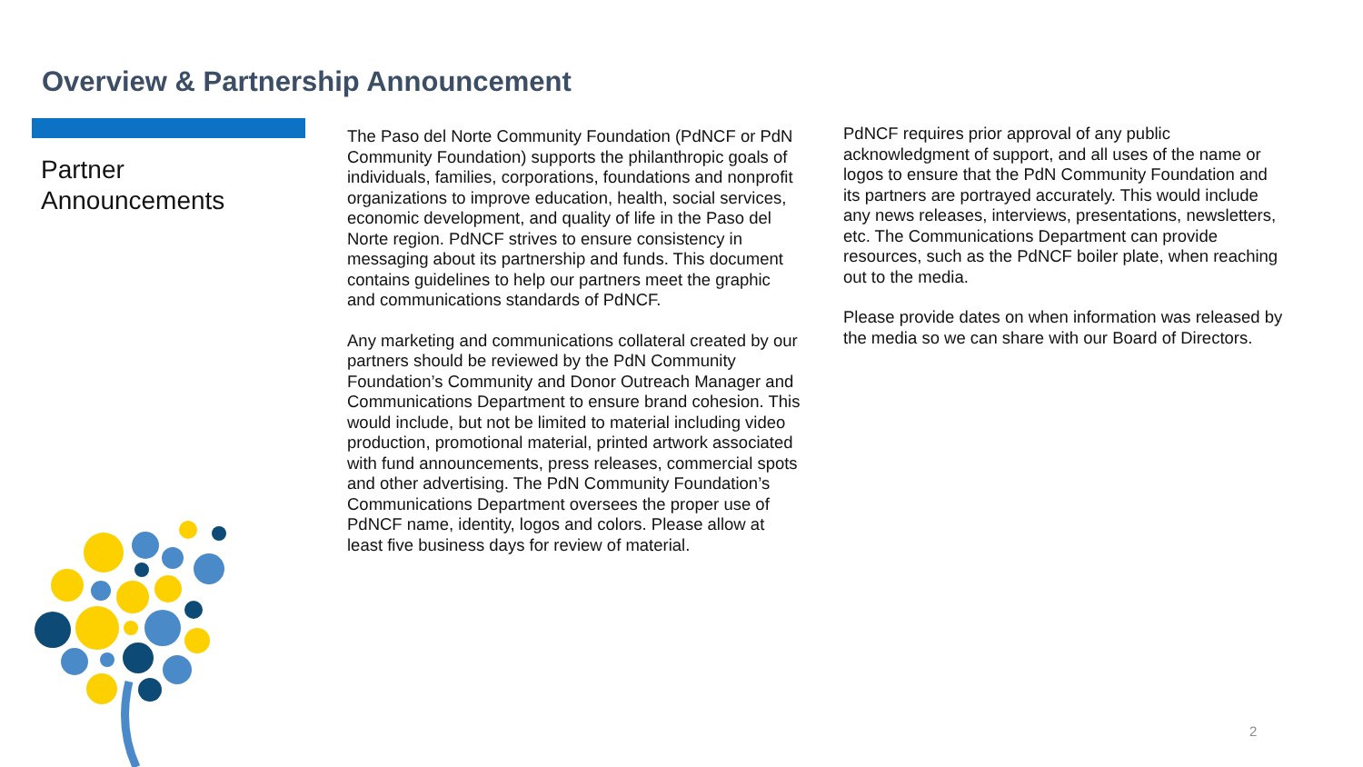Overview & Partnership Announcement
Partner
Announcements
The Paso del Norte Community Foundation (PdNCF or PdN Community Foundation) supports the philanthropic goals of individuals, families, corporations, foundations and nonprofit organizations to improve education, health, social services, economic development, and quality of life in the Paso del Norte region. PdNCF strives to ensure consistency in messaging about its partnership and funds. This document contains guidelines to help our partners meet the graphic and communications standards of PdNCF.
Any marketing and communications collateral created by our partners should be reviewed by the PdN Community Foundation’s Community and Donor Outreach Manager and Communications Department to ensure brand cohesion. This would include, but not be limited to material including video production, promotional material, printed artwork associated with fund announcements, press releases, commercial spots and other advertising. The PdN Community Foundation’s Communications Department oversees the proper use of PdNCF name, identity, logos and colors. Please allow at least five business days for review of material.
PdNCF requires prior approval of any public acknowledgment of support, and all uses of the name or logos to ensure that the PdN Community Foundation and its partners are portrayed accurately. This would include any news releases, interviews, presentations, newsletters, etc. The Communications Department can provide resources, such as the PdNCF boiler plate, when reaching out to the media.
Please provide dates on when information was released by the media so we can share with our Board of Directors.
2